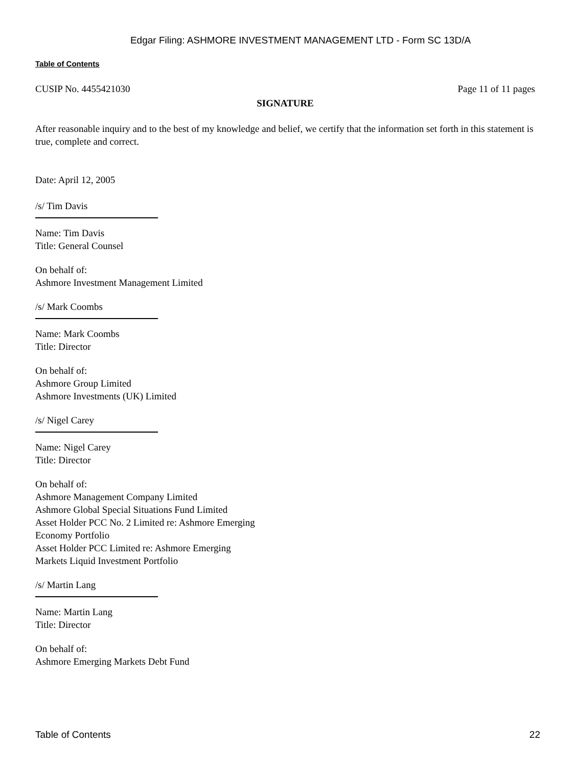Edgar Filing: ASHMORE INVESTMENT MANAGEMENT LTD - Form SC 13D/A
Table of Contents
CUSIP No. 4455421030 Page 11 of 11 pages
SIGNATURE
After reasonable inquiry and to the best of my knowledge and belief, we certify that the information set forth in this statement is true, complete and correct.
Date: April 12, 2005
/s/ Tim Davis
Name: Tim Davis
Title: General Counsel
On behalf of:
Ashmore Investment Management Limited
/s/ Mark Coombs
Name: Mark Coombs
Title: Director
On behalf of:
Ashmore Group Limited
Ashmore Investments (UK) Limited
/s/ Nigel Carey
Name: Nigel Carey
Title: Director
On behalf of:
Ashmore Management Company Limited
Ashmore Global Special Situations Fund Limited
Asset Holder PCC No. 2 Limited re: Ashmore Emerging
Economy Portfolio
Asset Holder PCC Limited re: Ashmore Emerging
Markets Liquid Investment Portfolio
/s/ Martin Lang
Name: Martin Lang
Title: Director
On behalf of:
Ashmore Emerging Markets Debt Fund
Table of Contents 22